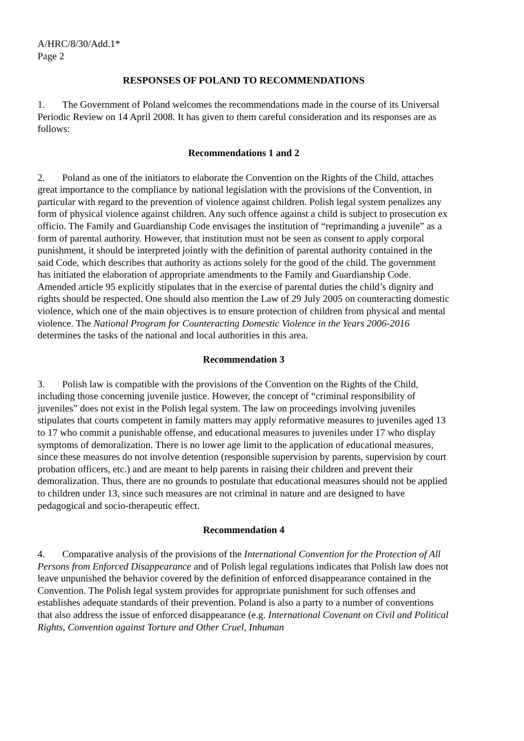A/HRC/8/30/Add.1*
Page 2
RESPONSES OF POLAND TO RECOMMENDATIONS
1. The Government of Poland welcomes the recommendations made in the course of its Universal Periodic Review on 14 April 2008. It has given to them careful consideration and its responses are as follows:
Recommendations 1 and 2
2. Poland as one of the initiators to elaborate the Convention on the Rights of the Child, attaches great importance to the compliance by national legislation with the provisions of the Convention, in particular with regard to the prevention of violence against children. Polish legal system penalizes any form of physical violence against children. Any such offence against a child is subject to prosecution ex officio. The Family and Guardianship Code envisages the institution of “reprimanding a juvenile” as a form of parental authority. However, that institution must not be seen as consent to apply corporal punishment, it should be interpreted jointly with the definition of parental authority contained in the said Code, which describes that authority as actions solely for the good of the child. The government has initiated the elaboration of appropriate amendments to the Family and Guardianship Code. Amended article 95 explicitly stipulates that in the exercise of parental duties the child’s dignity and rights should be respected. One should also mention the Law of 29 July 2005 on counteracting domestic violence, which one of the main objectives is to ensure protection of children from physical and mental violence. The National Program for Counteracting Domestic Violence in the Years 2006-2016 determines the tasks of the national and local authorities in this area.
Recommendation 3
3. Polish law is compatible with the provisions of the Convention on the Rights of the Child, including those concerning juvenile justice. However, the concept of “criminal responsibility of juveniles” does not exist in the Polish legal system. The law on proceedings involving juveniles stipulates that courts competent in family matters may apply reformative measures to juveniles aged 13 to 17 who commit a punishable offense, and educational measures to juveniles under 17 who display symptoms of demoralization. There is no lower age limit to the application of educational measures, since these measures do not involve detention (responsible supervision by parents, supervision by court probation officers, etc.) and are meant to help parents in raising their children and prevent their demoralization. Thus, there are no grounds to postulate that educational measures should not be applied to children under 13, since such measures are not criminal in nature and are designed to have pedagogical and socio-therapeutic effect.
Recommendation 4
4. Comparative analysis of the provisions of the International Convention for the Protection of All Persons from Enforced Disappearance and of Polish legal regulations indicates that Polish law does not leave unpunished the behavior covered by the definition of enforced disappearance contained in the Convention. The Polish legal system provides for appropriate punishment for such offenses and establishes adequate standards of their prevention. Poland is also a party to a number of conventions that also address the issue of enforced disappearance (e.g. International Covenant on Civil and Political Rights, Convention against Torture and Other Cruel, Inhuman